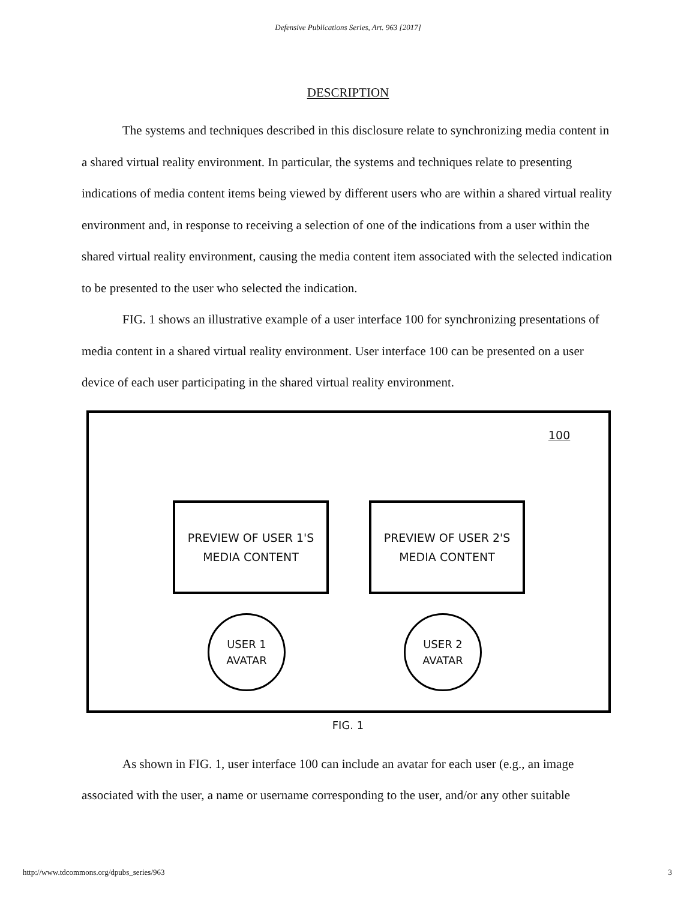Defensive Publications Series, Art. 963 [2017]
DESCRIPTION
The systems and techniques described in this disclosure relate to synchronizing media content in a shared virtual reality environment. In particular, the systems and techniques relate to presenting indications of media content items being viewed by different users who are within a shared virtual reality environment and, in response to receiving a selection of one of the indications from a user within the shared virtual reality environment, causing the media content item associated with the selected indication to be presented to the user who selected the indication.
FIG. 1 shows an illustrative example of a user interface 100 for synchronizing presentations of media content in a shared virtual reality environment. User interface 100 can be presented on a user device of each user participating in the shared virtual reality environment.
100
PREVIEW OF USER 1'S
MEDIA CONTENT
PREVIEW OF USER 2'S
MEDIA CONTENT
USER 1
AVATAR
USER 2
AVATAR
FIG. 1
As shown in FIG. 1, user interface 100 can include an avatar for each user (e.g., an image associated with the user, a name or username corresponding to the user, and/or any other suitable
http://www.tdcommons.org/dpubs_series/963 3